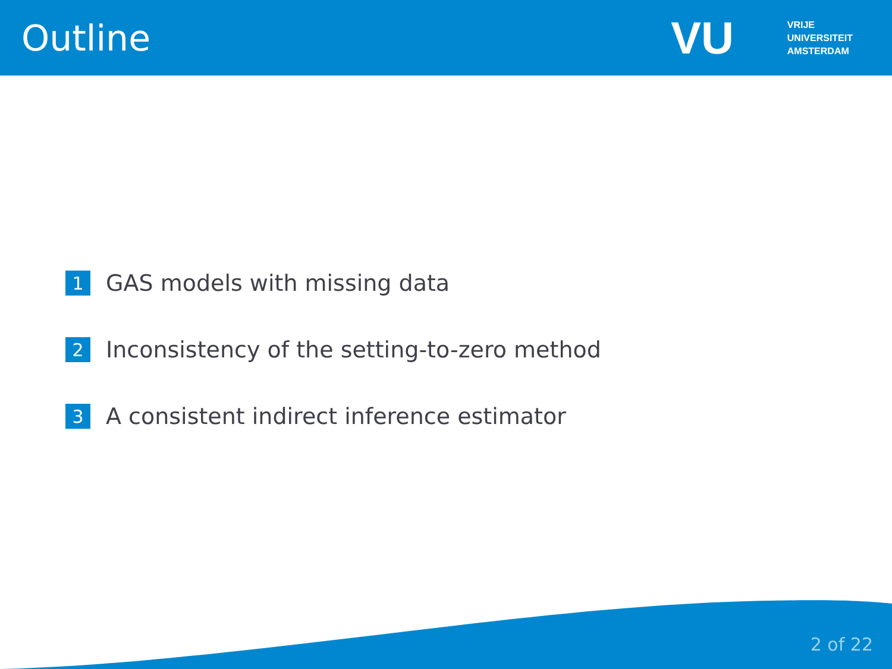Outline
VU
VRIJE
UNIVERSITEIT
AMSTERDAM
1 GAS models with missing data
2 Inconsistency of the setting-to-zero method
3 A consistent indirect inference estimator
2 of 22